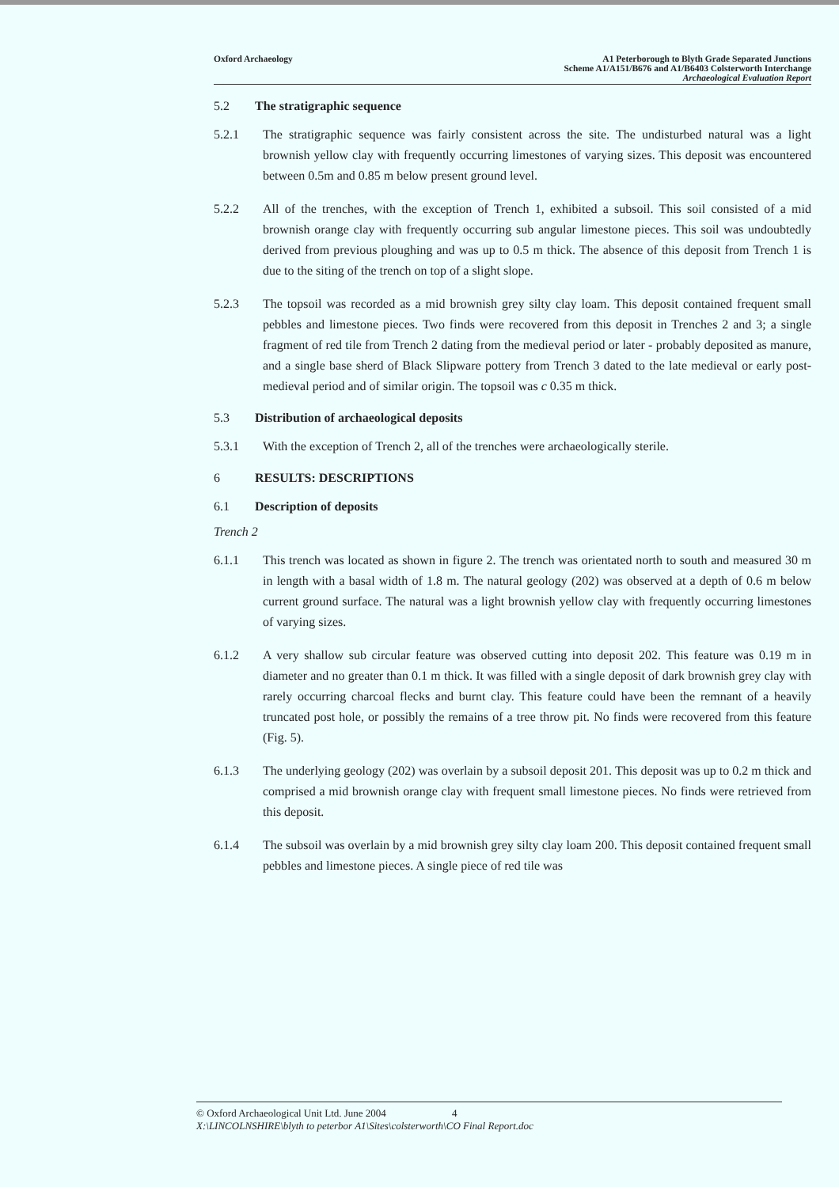Oxford Archaeology A1 Peterborough to Blyth Grade Separated Junctions
Scheme A1/A151/B676 and A1/B6403 Colsterworth Interchange
Archaeological Evaluation Report
5.2 The stratigraphic sequence
5.2.1 The stratigraphic sequence was fairly consistent across the site. The undisturbed natural was a light brownish yellow clay with frequently occurring limestones of varying sizes. This deposit was encountered between 0.5m and 0.85 m below present ground level.
5.2.2 All of the trenches, with the exception of Trench 1, exhibited a subsoil. This soil consisted of a mid brownish orange clay with frequently occurring sub angular limestone pieces. This soil was undoubtedly derived from previous ploughing and was up to 0.5 m thick. The absence of this deposit from Trench 1 is due to the siting of the trench on top of a slight slope.
5.2.3 The topsoil was recorded as a mid brownish grey silty clay loam. This deposit contained frequent small pebbles and limestone pieces. Two finds were recovered from this deposit in Trenches 2 and 3; a single fragment of red tile from Trench 2 dating from the medieval period or later - probably deposited as manure, and a single base sherd of Black Slipware pottery from Trench 3 dated to the late medieval or early post-medieval period and of similar origin. The topsoil was c 0.35 m thick.
5.3 Distribution of archaeological deposits
5.3.1 With the exception of Trench 2, all of the trenches were archaeologically sterile.
6 RESULTS: DESCRIPTIONS
6.1 Description of deposits
Trench 2
6.1.1 This trench was located as shown in figure 2. The trench was orientated north to south and measured 30 m in length with a basal width of 1.8 m. The natural geology (202) was observed at a depth of 0.6 m below current ground surface. The natural was a light brownish yellow clay with frequently occurring limestones of varying sizes.
6.1.2 A very shallow sub circular feature was observed cutting into deposit 202. This feature was 0.19 m in diameter and no greater than 0.1 m thick. It was filled with a single deposit of dark brownish grey clay with rarely occurring charcoal flecks and burnt clay. This feature could have been the remnant of a heavily truncated post hole, or possibly the remains of a tree throw pit. No finds were recovered from this feature (Fig. 5).
6.1.3 The underlying geology (202) was overlain by a subsoil deposit 201. This deposit was up to 0.2 m thick and comprised a mid brownish orange clay with frequent small limestone pieces. No finds were retrieved from this deposit.
6.1.4 The subsoil was overlain by a mid brownish grey silty clay loam 200. This deposit contained frequent small pebbles and limestone pieces. A single piece of red tile was
© Oxford Archaeological Unit Ltd. June 2004 4
X:\LINCOLNSHIRE\blyth to peterbor A1\Sites\colsterworth\CO Final Report.doc